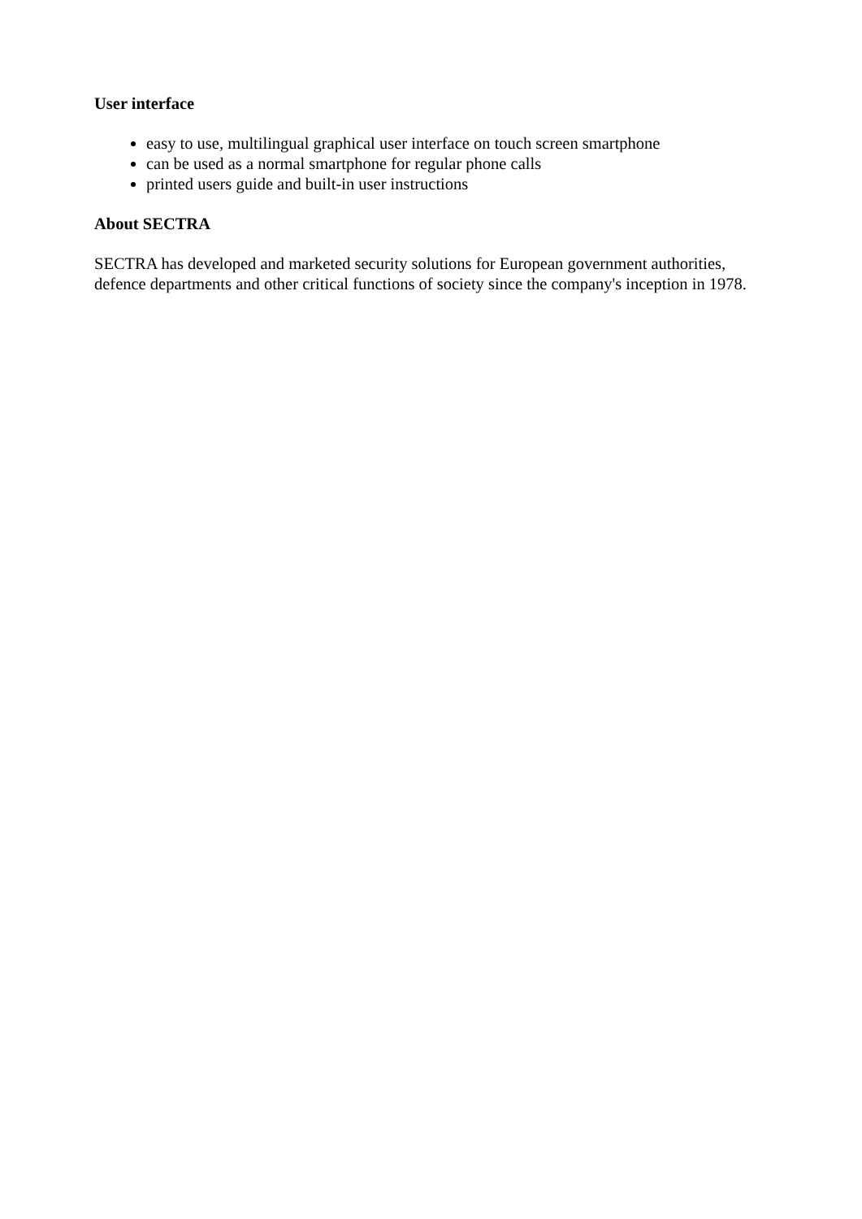User interface
easy to use, multilingual graphical user interface on touch screen smartphone
can be used as a normal smartphone for regular phone calls
printed users guide and built-in user instructions
About SECTRA
SECTRA has developed and marketed security solutions for European government authorities, defence departments and other critical functions of society since the company's inception in 1978.